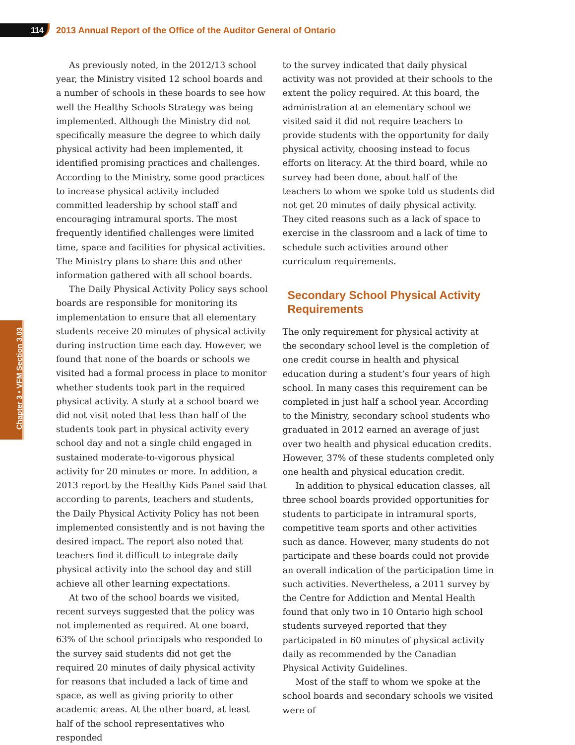114
2013 Annual Report of the Office of the Auditor General of Ontario
Chapter 3 • VFM Section 3.03
As previously noted, in the 2012/13 school year, the Ministry visited 12 school boards and a number of schools in these boards to see how well the Healthy Schools Strategy was being implemented. Although the Ministry did not specifically measure the degree to which daily physical activity had been implemented, it identified promising practices and challenges. According to the Ministry, some good practices to increase physical activity included committed leadership by school staff and encouraging intramural sports. The most frequently identified challenges were limited time, space and facilities for physical activities. The Ministry plans to share this and other information gathered with all school boards.
The Daily Physical Activity Policy says school boards are responsible for monitoring its implementation to ensure that all elementary students receive 20 minutes of physical activity during instruction time each day. However, we found that none of the boards or schools we visited had a formal process in place to monitor whether students took part in the required physical activity. A study at a school board we did not visit noted that less than half of the students took part in physical activity every school day and not a single child engaged in sustained moderate-to-vigorous physical activity for 20 minutes or more. In addition, a 2013 report by the Healthy Kids Panel said that according to parents, teachers and students, the Daily Physical Activity Policy has not been implemented consistently and is not having the desired impact. The report also noted that teachers find it difficult to integrate daily physical activity into the school day and still achieve all other learning expectations.
At two of the school boards we visited, recent surveys suggested that the policy was not implemented as required. At one board, 63% of the school principals who responded to the survey said students did not get the required 20 minutes of daily physical activity for reasons that included a lack of time and space, as well as giving priority to other academic areas. At the other board, at least half of the school representatives who responded
to the survey indicated that daily physical activity was not provided at their schools to the extent the policy required. At this board, the administration at an elementary school we visited said it did not require teachers to provide students with the opportunity for daily physical activity, choosing instead to focus efforts on literacy. At the third board, while no survey had been done, about half of the teachers to whom we spoke told us students did not get 20 minutes of daily physical activity. They cited reasons such as a lack of space to exercise in the classroom and a lack of time to schedule such activities around other curriculum requirements.
Secondary School Physical Activity Requirements
The only requirement for physical activity at the secondary school level is the completion of one credit course in health and physical education during a student’s four years of high school. In many cases this requirement can be completed in just half a school year. According to the Ministry, secondary school students who graduated in 2012 earned an average of just over two health and physical education credits. However, 37% of these students completed only one health and physical education credit.
In addition to physical education classes, all three school boards provided opportunities for students to participate in intramural sports, competitive team sports and other activities such as dance. However, many students do not participate and these boards could not provide an overall indication of the participation time in such activities. Nevertheless, a 2011 survey by the Centre for Addiction and Mental Health found that only two in 10 Ontario high school students surveyed reported that they participated in 60 minutes of physical activity daily as recommended by the Canadian Physical Activity Guidelines.
Most of the staff to whom we spoke at the school boards and secondary schools we visited were of